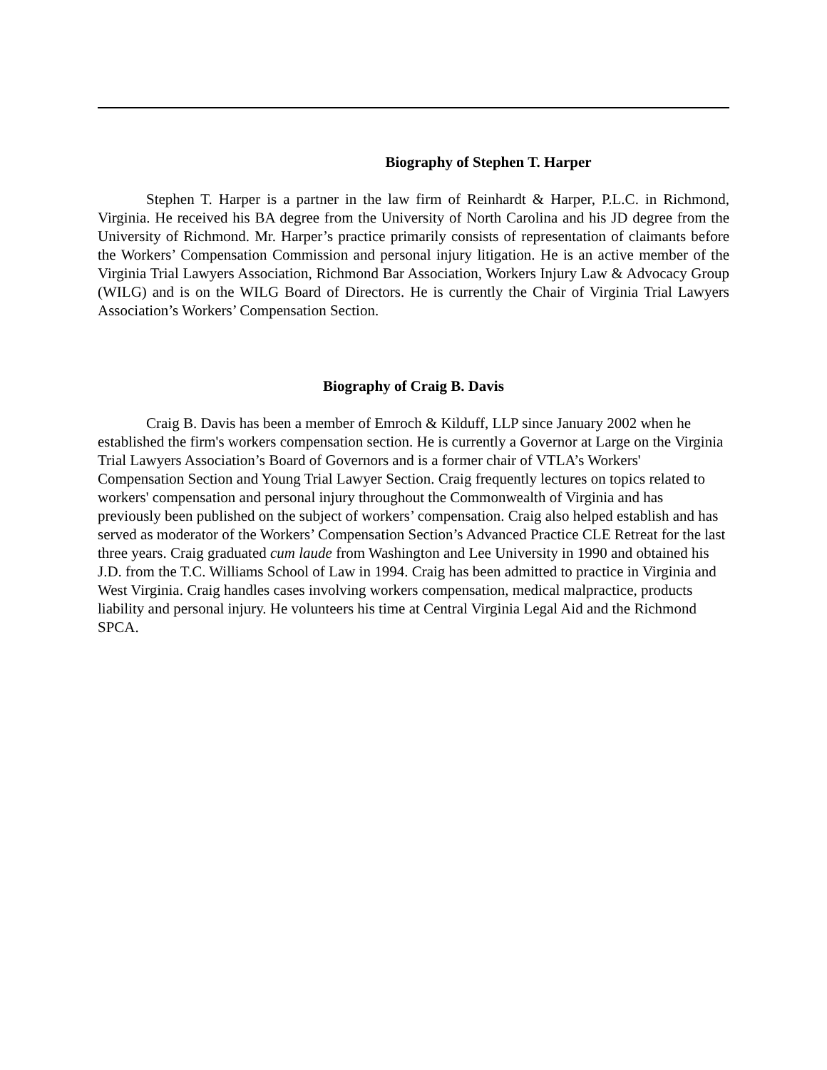Biography of Stephen T. Harper
Stephen T. Harper is a partner in the law firm of Reinhardt & Harper, P.L.C. in Richmond, Virginia. He received his BA degree from the University of North Carolina and his JD degree from the University of Richmond. Mr. Harper’s practice primarily consists of representation of claimants before the Workers’ Compensation Commission and personal injury litigation. He is an active member of the Virginia Trial Lawyers Association, Richmond Bar Association, Workers Injury Law & Advocacy Group (WILG) and is on the WILG Board of Directors. He is currently the Chair of Virginia Trial Lawyers Association’s Workers’ Compensation Section.
Biography of Craig B. Davis
Craig B. Davis has been a member of Emroch & Kilduff, LLP since January 2002 when he established the firm's workers compensation section. He is currently a Governor at Large on the Virginia Trial Lawyers Association’s Board of Governors and is a former chair of VTLA’s Workers' Compensation Section and Young Trial Lawyer Section. Craig frequently lectures on topics related to workers' compensation and personal injury throughout the Commonwealth of Virginia and has previously been published on the subject of workers’ compensation. Craig also helped establish and has served as moderator of the Workers’ Compensation Section’s Advanced Practice CLE Retreat for the last three years. Craig graduated cum laude from Washington and Lee University in 1990 and obtained his J.D. from the T.C. Williams School of Law in 1994. Craig has been admitted to practice in Virginia and West Virginia. Craig handles cases involving workers compensation, medical malpractice, products liability and personal injury. He volunteers his time at Central Virginia Legal Aid and the Richmond SPCA.